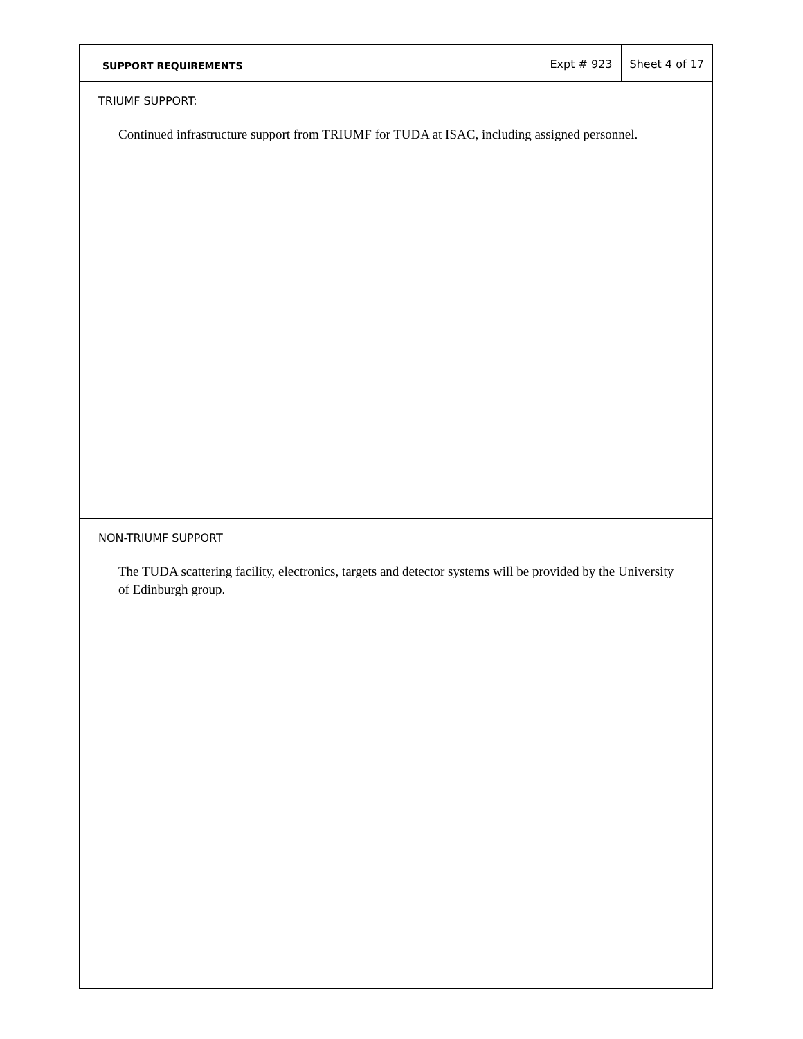SUPPORT REQUIREMENTS
Expt # 923 Sheet 4 of 17
TRIUMF SUPPORT:
Continued infrastructure support from TRIUMF for TUDA at ISAC, including assigned personnel.
NON-TRIUMF SUPPORT
The TUDA scattering facility, electronics, targets and detector systems will be provided by the University of Edinburgh group.